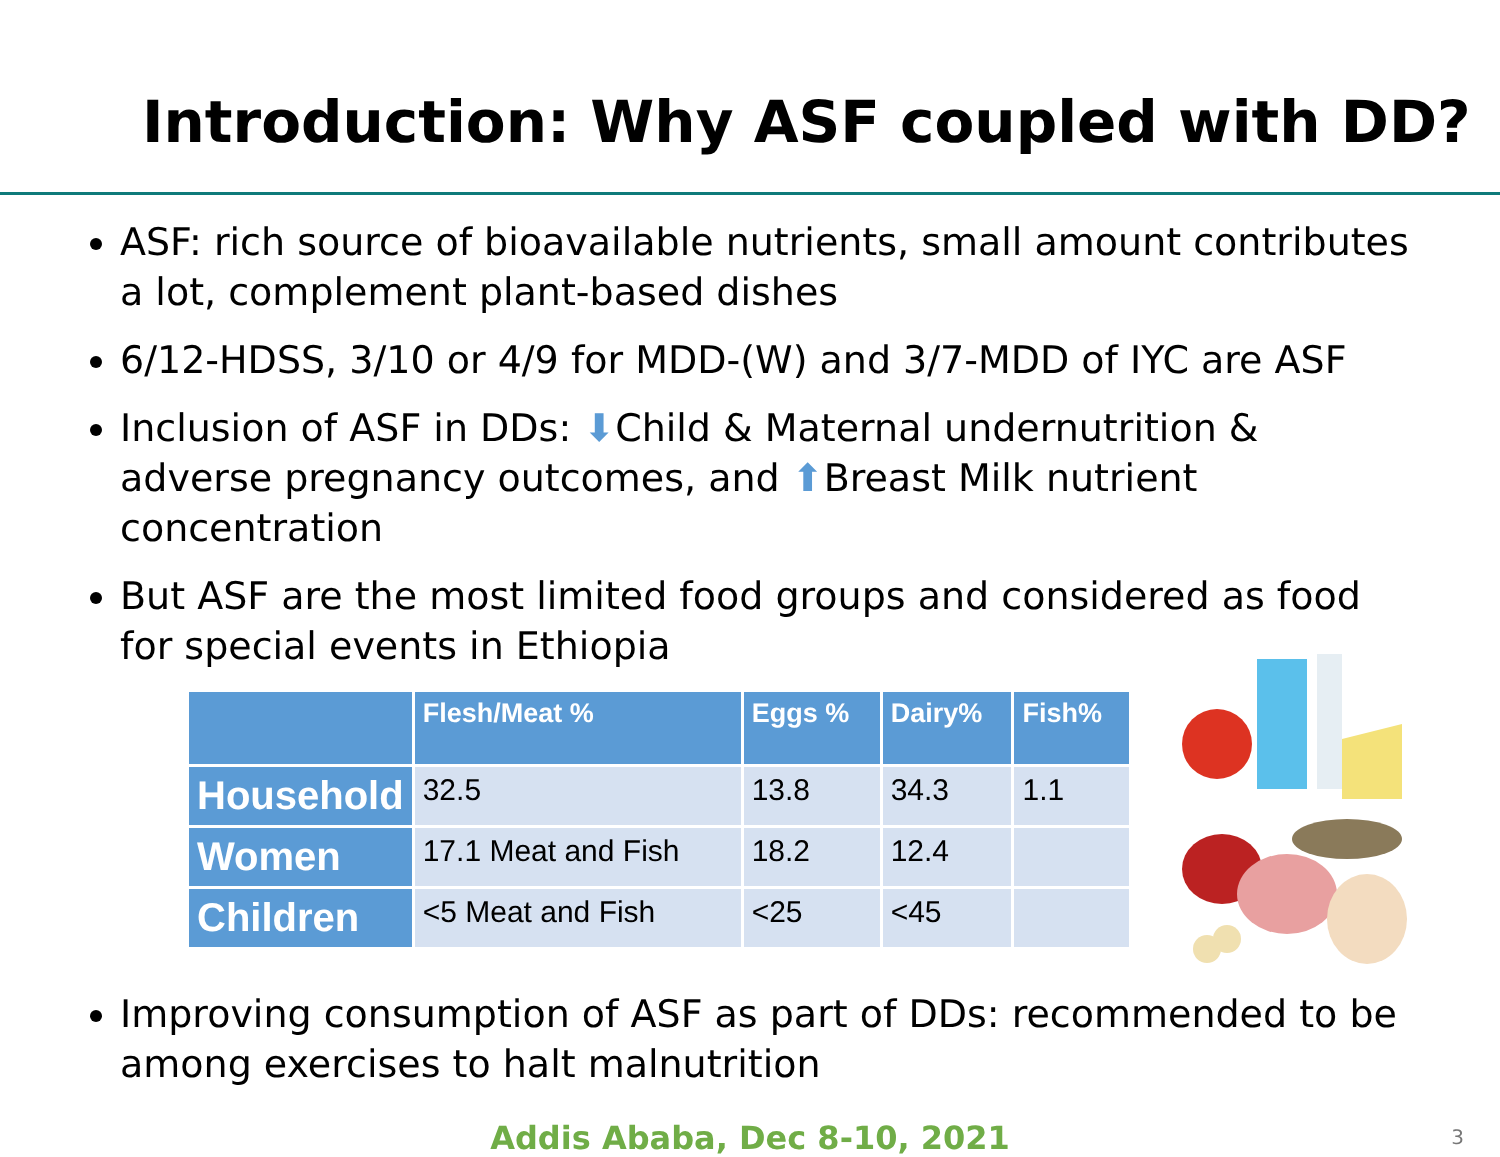Introduction: Why ASF coupled with DD?
ASF: rich source of bioavailable nutrients, small amount contributes a lot, complement plant-based dishes
6/12-HDSS, 3/10 or 4/9 for MDD-(W) and 3/7-MDD of IYC are ASF
Inclusion of ASF in DDs: ⬇Child & Maternal undernutrition & adverse pregnancy outcomes, and ⬆Breast Milk nutrient concentration
But ASF are the most limited food groups and considered as food for special events in Ethiopia
| | Flesh/Meat % | Eggs % | Dairy% | Fish% |
| --- | --- | --- | --- | --- |
| Household | 32.5 | 13.8 | 34.3 | 1.1 |
| Women | 17.1 Meat and Fish | 18.2 | 12.4 | |
| Children | <5 Meat and Fish | <25 | <45 | |
Improving consumption of ASF as part of DDs: recommended to be among exercises to halt malnutrition
Addis Ababa, Dec 8-10, 2021 3